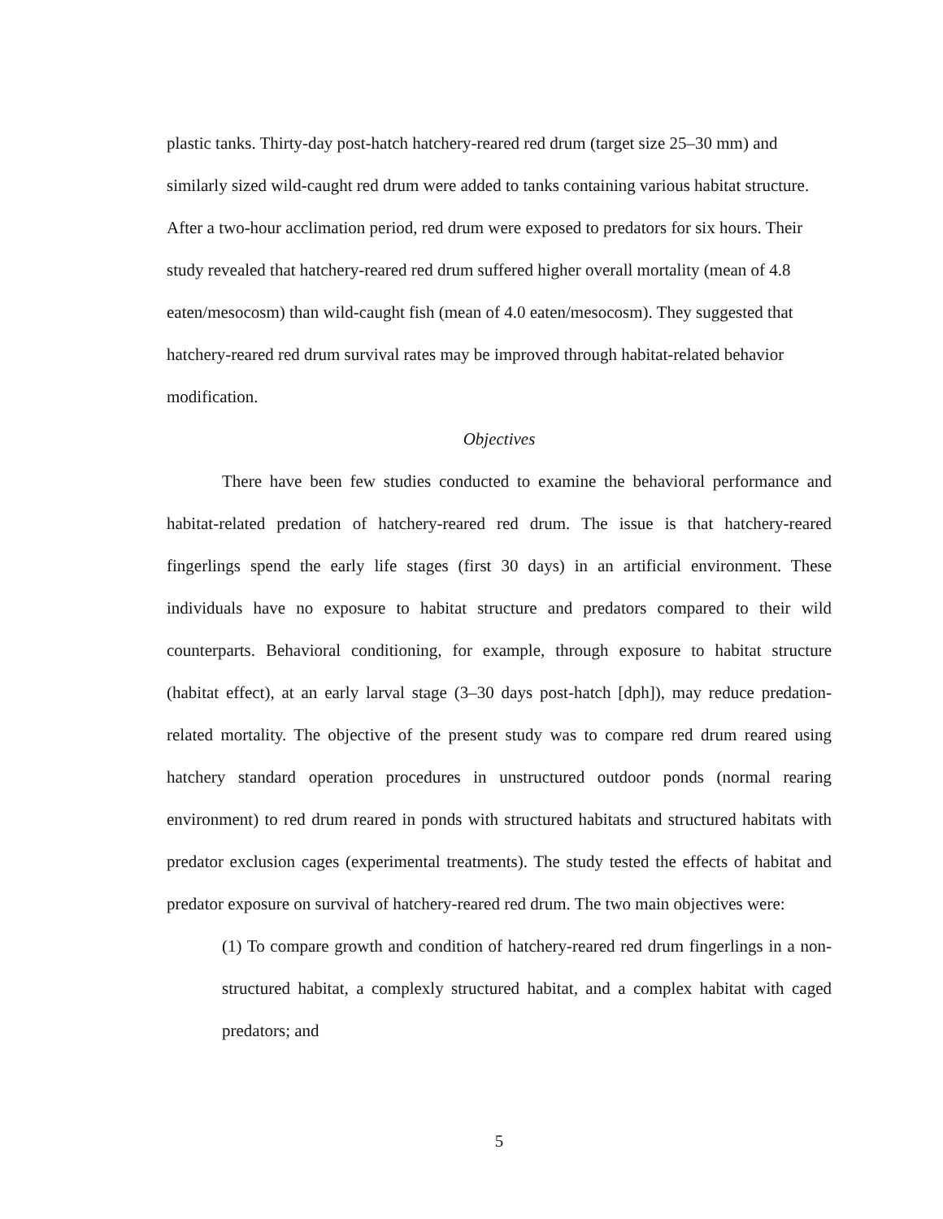plastic tanks. Thirty-day post-hatch hatchery-reared red drum (target size 25–30 mm) and similarly sized wild-caught red drum were added to tanks containing various habitat structure. After a two-hour acclimation period, red drum were exposed to predators for six hours. Their study revealed that hatchery-reared red drum suffered higher overall mortality (mean of 4.8 eaten/mesocosm) than wild-caught fish (mean of 4.0 eaten/mesocosm). They suggested that hatchery-reared red drum survival rates may be improved through habitat-related behavior modification.
Objectives
There have been few studies conducted to examine the behavioral performance and habitat-related predation of hatchery-reared red drum. The issue is that hatchery-reared fingerlings spend the early life stages (first 30 days) in an artificial environment. These individuals have no exposure to habitat structure and predators compared to their wild counterparts. Behavioral conditioning, for example, through exposure to habitat structure (habitat effect), at an early larval stage (3–30 days post-hatch [dph]), may reduce predation-related mortality. The objective of the present study was to compare red drum reared using hatchery standard operation procedures in unstructured outdoor ponds (normal rearing environment) to red drum reared in ponds with structured habitats and structured habitats with predator exclusion cages (experimental treatments). The study tested the effects of habitat and predator exposure on survival of hatchery-reared red drum. The two main objectives were:
(1) To compare growth and condition of hatchery-reared red drum fingerlings in a non-structured habitat, a complexly structured habitat, and a complex habitat with caged predators; and
5